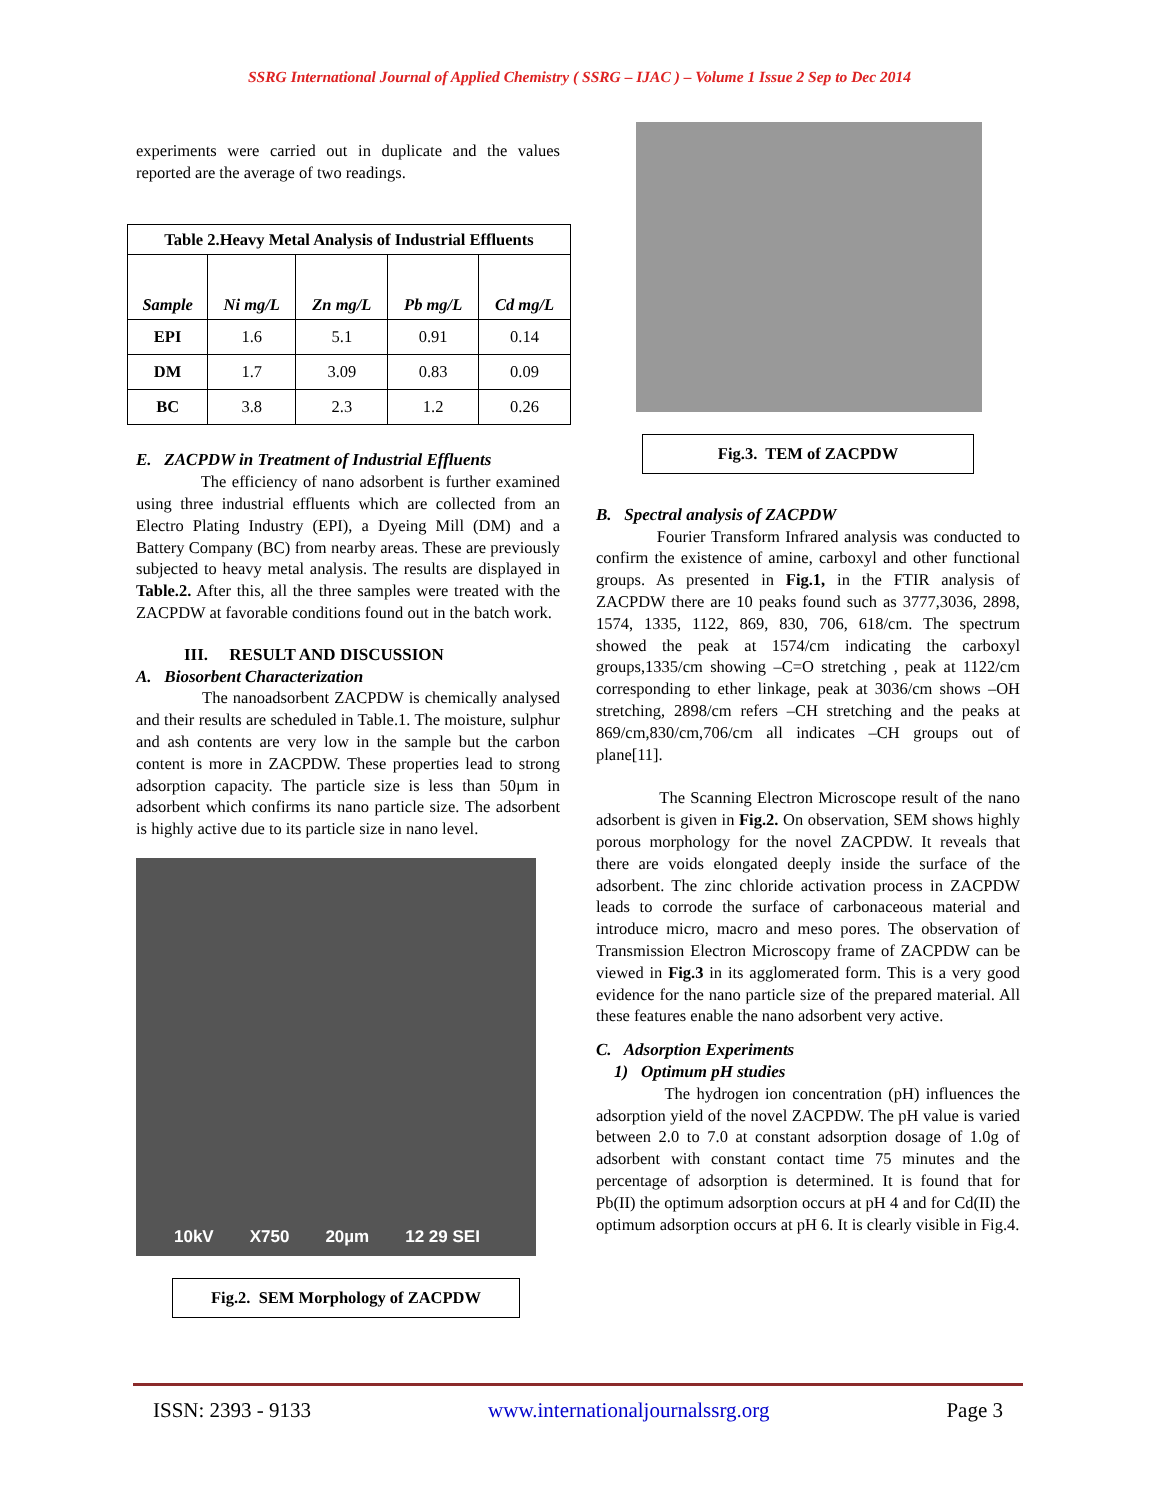SSRG International Journal of Applied Chemistry ( SSRG – IJAC ) – Volume 1 Issue 2 Sep to Dec 2014
experiments were carried out in duplicate and the values reported are the average of two readings.
| Table 2.Heavy Metal Analysis of Industrial Effluents | | | | |
| --- | --- | --- | --- | --- |
| Sample | Ni mg/L | Zn mg/L | Pb mg/L | Cd mg/L |
| EPI | 1.6 | 5.1 | 0.91 | 0.14 |
| DM | 1.7 | 3.09 | 0.83 | 0.09 |
| BC | 3.8 | 2.3 | 1.2 | 0.26 |
E. ZACPDW in Treatment of Industrial Effluents
The efficiency of nano adsorbent is further examined using three industrial effluents which are collected from an Electro Plating Industry (EPI), a Dyeing Mill (DM) and a Battery Company (BC) from nearby areas. These are previously subjected to heavy metal analysis. The results are displayed in Table.2. After this, all the three samples were treated with the ZACPDW at favorable conditions found out in the batch work.
III. RESULT AND DISCUSSION
A. Biosorbent Characterization
The nanoadsorbent ZACPDW is chemically analysed and their results are scheduled in Table.1. The moisture, sulphur and ash contents are very low in the sample but the carbon content is more in ZACPDW. These properties lead to strong adsorption capacity. The particle size is less than 50µm in adsorbent which confirms its nano particle size. The adsorbent is highly active due to its particle size in nano level.
10kV X750 20µm 12 29 SEI
Fig.2. SEM Morphology of ZACPDW
Fig.3. TEM of ZACPDW
B. Spectral analysis of ZACPDW
Fourier Transform Infrared analysis was conducted to confirm the existence of amine, carboxyl and other functional groups. As presented in Fig.1, in the FTIR analysis of ZACPDW there are 10 peaks found such as 3777,3036, 2898, 1574, 1335, 1122, 869, 830, 706, 618/cm. The spectrum showed the peak at 1574/cm indicating the carboxyl groups,1335/cm showing –C=O stretching , peak at 1122/cm corresponding to ether linkage, peak at 3036/cm shows –OH stretching, 2898/cm refers –CH stretching and the peaks at 869/cm,830/cm,706/cm all indicates –CH groups out of plane[11].
The Scanning Electron Microscope result of the nano adsorbent is given in Fig.2. On observation, SEM shows highly porous morphology for the novel ZACPDW. It reveals that there are voids elongated deeply inside the surface of the adsorbent. The zinc chloride activation process in ZACPDW leads to corrode the surface of carbonaceous material and introduce micro, macro and meso pores. The observation of Transmission Electron Microscopy frame of ZACPDW can be viewed in Fig.3 in its agglomerated form. This is a very good evidence for the nano particle size of the prepared material. All these features enable the nano adsorbent very active.
C. Adsorption Experiments
1) Optimum pH studies
The hydrogen ion concentration (pH) influences the adsorption yield of the novel ZACPDW. The pH value is varied between 2.0 to 7.0 at constant adsorption dosage of 1.0g of adsorbent with constant contact time 75 minutes and the percentage of adsorption is determined. It is found that for Pb(II) the optimum adsorption occurs at pH 4 and for Cd(II) the optimum adsorption occurs at pH 6. It is clearly visible in Fig.4.
ISSN: 2393 - 9133 www.internationaljournalssrg.org Page 3